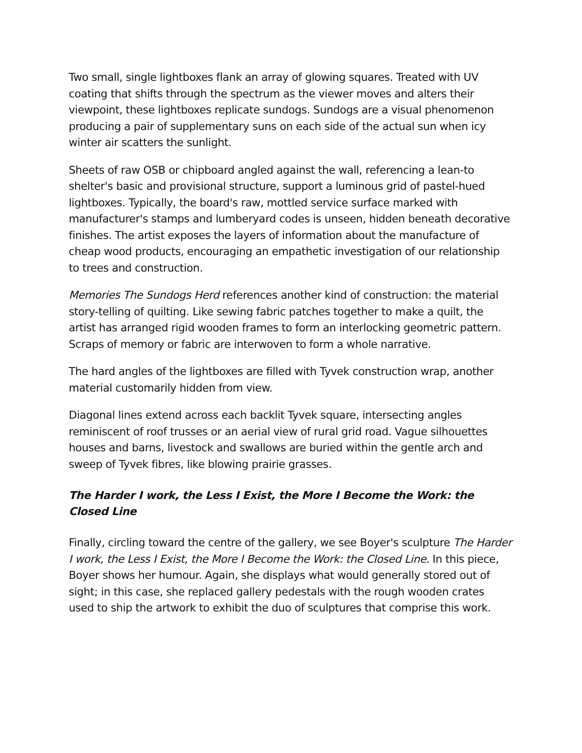Two small, single lightboxes flank an array of glowing squares. Treated with UV coating that shifts through the spectrum as the viewer moves and alters their viewpoint, these lightboxes replicate sundogs. Sundogs are a visual phenomenon producing a pair of supplementary suns on each side of the actual sun when icy winter air scatters the sunlight.
Sheets of raw OSB or chipboard angled against the wall, referencing a lean-to shelter's basic and provisional structure, support a luminous grid of pastel-hued lightboxes. Typically, the board's raw, mottled service surface marked with manufacturer's stamps and lumberyard codes is unseen, hidden beneath decorative finishes. The artist exposes the layers of information about the manufacture of cheap wood products, encouraging an empathetic investigation of our relationship to trees and construction.
Memories The Sundogs Herd references another kind of construction: the material story-telling of quilting. Like sewing fabric patches together to make a quilt, the artist has arranged rigid wooden frames to form an interlocking geometric pattern. Scraps of memory or fabric are interwoven to form a whole narrative.
The hard angles of the lightboxes are filled with Tyvek construction wrap, another material customarily hidden from view.
Diagonal lines extend across each backlit Tyvek square, intersecting angles reminiscent of roof trusses or an aerial view of rural grid road. Vague silhouettes houses and barns, livestock and swallows are buried within the gentle arch and sweep of Tyvek fibres, like blowing prairie grasses.
The Harder I work, the Less I Exist, the More I Become the Work: the Closed Line
Finally, circling toward the centre of the gallery, we see Boyer's sculpture The Harder I work, the Less I Exist, the More I Become the Work: the Closed Line. In this piece, Boyer shows her humour. Again, she displays what would generally stored out of sight; in this case, she replaced gallery pedestals with the rough wooden crates used to ship the artwork to exhibit the duo of sculptures that comprise this work.